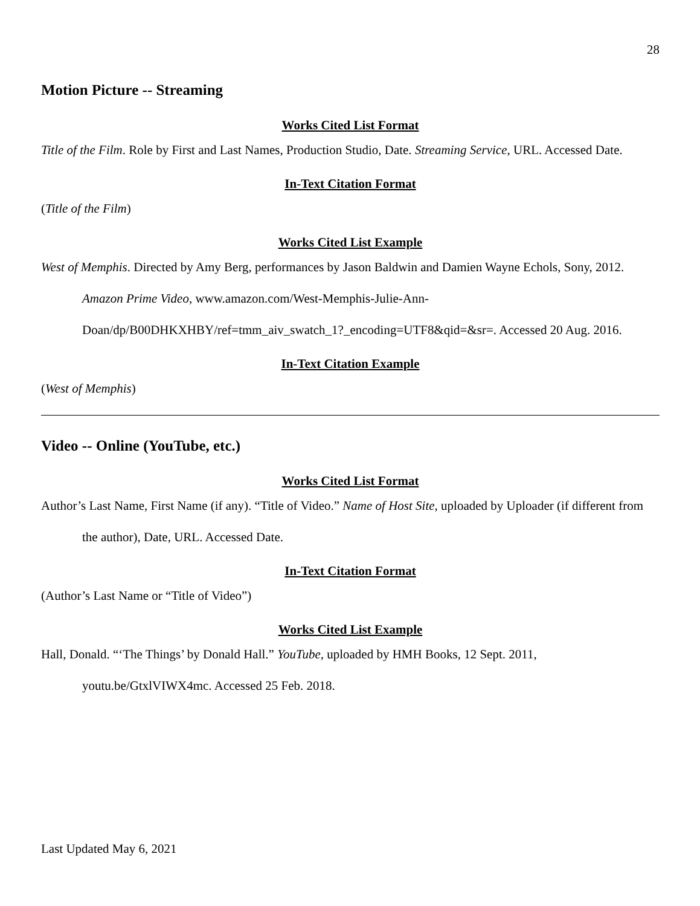28
Motion Picture -- Streaming
Works Cited List Format
Title of the Film. Role by First and Last Names, Production Studio, Date. Streaming Service, URL. Accessed Date.
In-Text Citation Format
(Title of the Film)
Works Cited List Example
West of Memphis. Directed by Amy Berg, performances by Jason Baldwin and Damien Wayne Echols, Sony, 2012. Amazon Prime Video, www.amazon.com/West-Memphis-Julie-Ann-
Doan/dp/B00DHKXHBY/ref=tmm_aiv_swatch_1?_encoding=UTF8&qid=&sr=. Accessed 20 Aug. 2016.
In-Text Citation Example
(West of Memphis)
Video -- Online (YouTube, etc.)
Works Cited List Format
Author’s Last Name, First Name (if any). “Title of Video.” Name of Host Site, uploaded by Uploader (if different from the author), Date, URL. Accessed Date.
In-Text Citation Format
(Author’s Last Name or “Title of Video”)
Works Cited List Example
Hall, Donald. “‘The Things’ by Donald Hall.” YouTube, uploaded by HMH Books, 12 Sept. 2011, youtu.be/GtxlVIWX4mc. Accessed 25 Feb. 2018.
Last Updated May 6, 2021